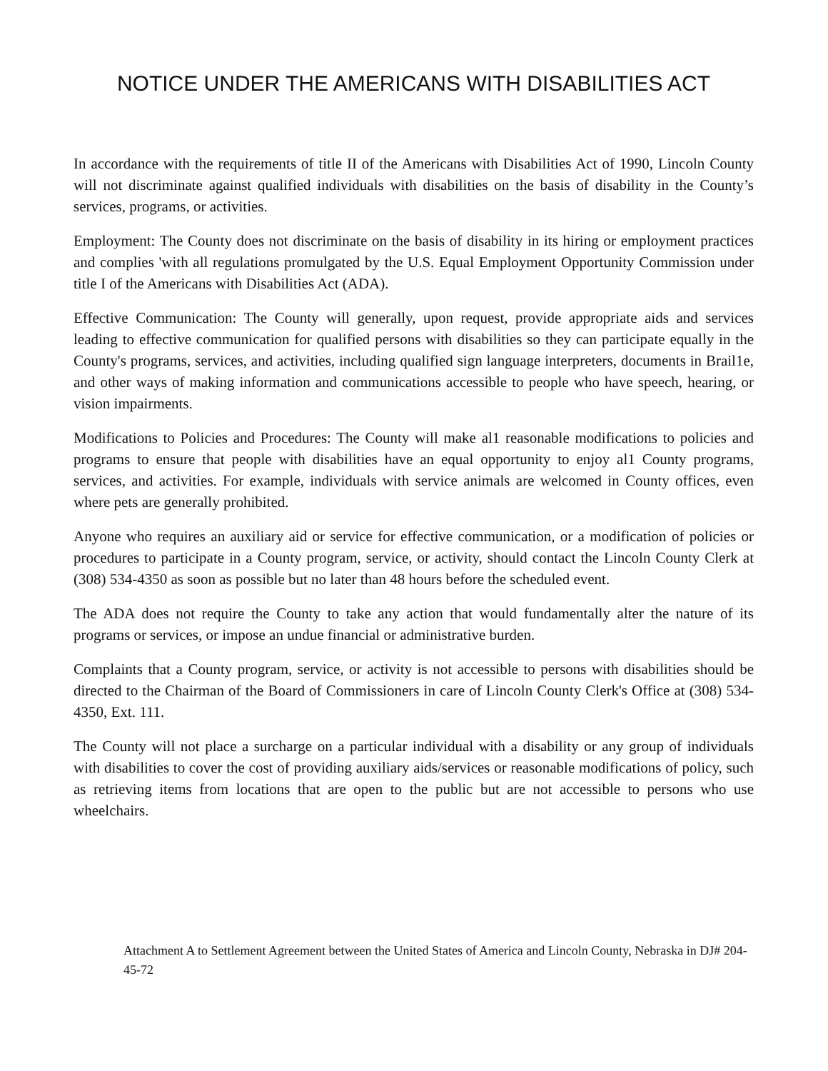NOTICE UNDER THE AMERICANS WITH DISABILITIES ACT
In accordance with the requirements of title II of the Americans with Disabilities Act of 1990, Lincoln County will not discriminate against qualified individuals with disabilities on the basis of disability in the County’s services, programs, or activities.
Employment: The County does not discriminate on the basis of disability in its hiring or employment practices and complies 'with all regulations promulgated by the U.S. Equal Employment Opportunity Commission under title I of the Americans with Disabilities Act (ADA).
Effective Communication: The County will generally, upon request, provide appropriate aids and services leading to effective communication for qualified persons with disabilities so they can participate equally in the County's programs, services, and activities, including qualified sign language interpreters, documents in Brail1e, and other ways of making information and communications accessible to people who have speech, hearing, or vision impairments.
Modifications to Policies and Procedures: The County will make al1 reasonable modifications to policies and programs to ensure that people with disabilities have an equal opportunity to enjoy al1 County programs, services, and activities. For example, individuals with service animals are welcomed in County offices, even where pets are generally prohibited.
Anyone who requires an auxiliary aid or service for effective communication, or a modification of policies or procedures to participate in a County program, service, or activity, should contact the Lincoln County Clerk at (308) 534-4350 as soon as possible but no later than 48 hours before the scheduled event.
The ADA does not require the County to take any action that would fundamentally alter the nature of its programs or services, or impose an undue financial or administrative burden.
Complaints that a County program, service, or activity is not accessible to persons with disabilities should be directed to the Chairman of the Board of Commissioners in care of Lincoln County Clerk's Office at (308) 534-4350, Ext. 111.
The County will not place a surcharge on a particular individual with a disability or any group of individuals with disabilities to cover the cost of providing auxiliary aids/services or reasonable modifications of policy, such as retrieving items from locations that are open to the public but are not accessible to persons who use wheelchairs.
Attachment A to Settlement Agreement between the United States of America and Lincoln County, Nebraska in DJ# 204-45-72